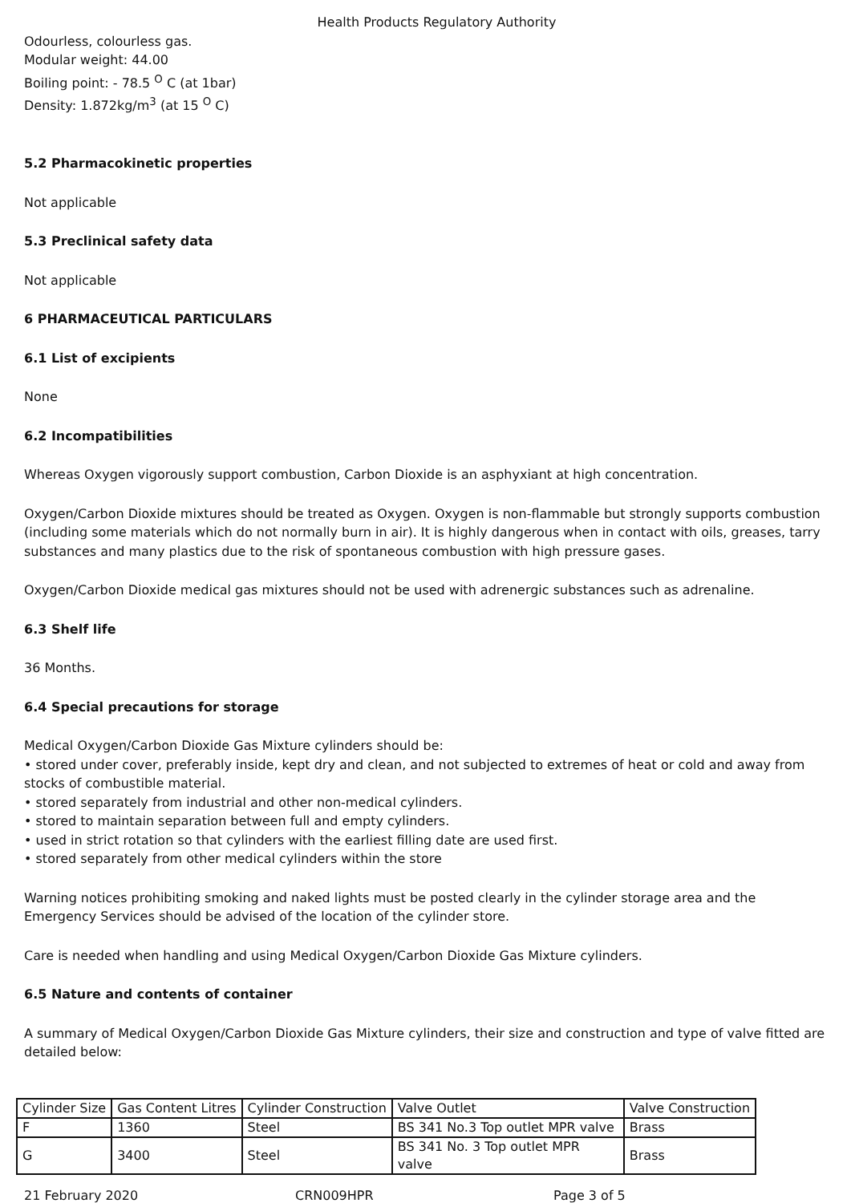Health Products Regulatory Authority
Odourless, colourless gas.
Modular weight: 44.00
Boiling point: - 78.5 <sup>O</sup> C (at 1bar)
Density: 1.872kg/m<sup>3</sup> (at 15 <sup>O</sup> C)
5.2 Pharmacokinetic properties
Not applicable
5.3 Preclinical safety data
Not applicable
6 PHARMACEUTICAL PARTICULARS
6.1 List of excipients
None
6.2 Incompatibilities
Whereas Oxygen vigorously support combustion, Carbon Dioxide is an asphyxiant at high concentration.
Oxygen/Carbon Dioxide mixtures should be treated as Oxygen. Oxygen is non-flammable but strongly supports combustion (including some materials which do not normally burn in air). It is highly dangerous when in contact with oils, greases, tarry substances and many plastics due to the risk of spontaneous combustion with high pressure gases.
Oxygen/Carbon Dioxide medical gas mixtures should not be used with adrenergic substances such as adrenaline.
6.3 Shelf life
36 Months.
6.4 Special precautions for storage
Medical Oxygen/Carbon Dioxide Gas Mixture cylinders should be:
• stored under cover, preferably inside, kept dry and clean, and not subjected to extremes of heat or cold and away from stocks of combustible material.
• stored separately from industrial and other non-medical cylinders.
• stored to maintain separation between full and empty cylinders.
• used in strict rotation so that cylinders with the earliest filling date are used first.
• stored separately from other medical cylinders within the store
Warning notices prohibiting smoking and naked lights must be posted clearly in the cylinder storage area and the Emergency Services should be advised of the location of the cylinder store.
Care is needed when handling and using Medical Oxygen/Carbon Dioxide Gas Mixture cylinders.
6.5 Nature and contents of container
A summary of Medical Oxygen/Carbon Dioxide Gas Mixture cylinders, their size and construction and type of valve fitted are detailed below:
| Cylinder Size | Gas Content Litres | Cylinder Construction | Valve Outlet | Valve Construction |
| F | 1360 | Steel | BS 341 No.3 Top outlet MPR valve | Brass |
| G | 3400 | Steel | BS 341 No. 3 Top outlet MPR valve | Brass |
21 February 2020 CRN009HPR Page 3 of 5